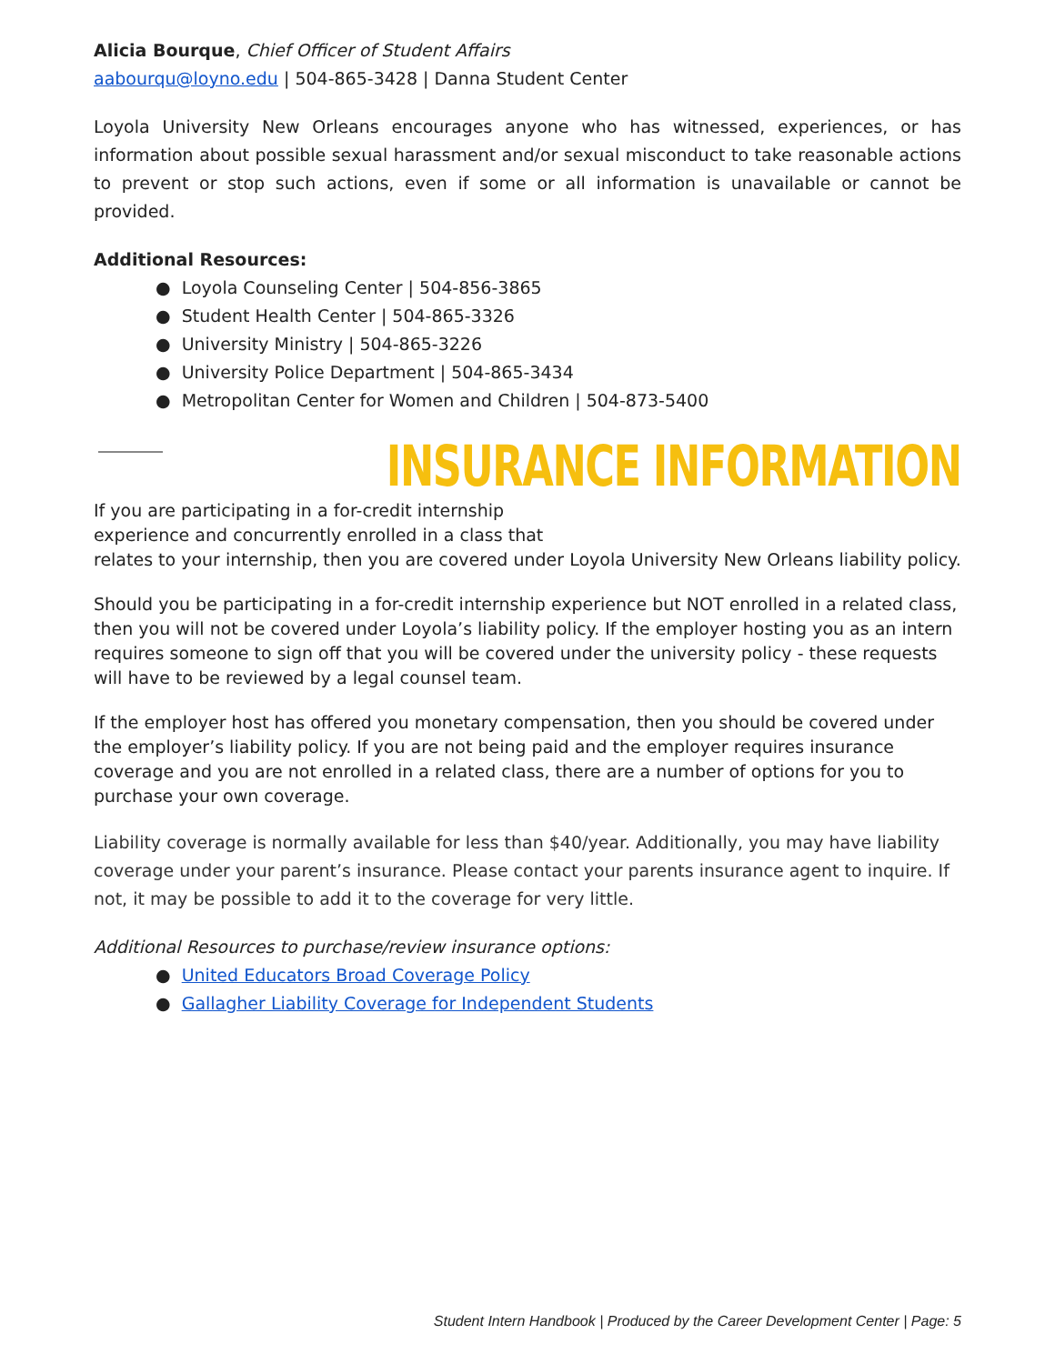Alicia Bourque, Chief Officer of Student Affairs
aabourqu@loyno.edu | 504-865-3428 | Danna Student Center
Loyola University New Orleans encourages anyone who has witnessed, experiences, or has information about possible sexual harassment and/or sexual misconduct to take reasonable actions to prevent or stop such actions, even if some or all information is unavailable or cannot be provided.
Additional Resources:
● Loyola Counseling Center | 504-856-3865
● Student Health Center | 504-865-3326
● University Ministry | 504-865-3226
● University Police Department | 504-865-3434
● Metropolitan Center for Women and Children | 504-873-5400
INSURANCE INFORMATION
If you are participating in a for-credit internship
experience and concurrently enrolled in a class that
relates to your internship, then you are covered under Loyola University New Orleans liability policy.
Should you be participating in a for-credit internship experience but NOT enrolled in a related class, then you will not be covered under Loyola’s liability policy. If the employer hosting you as an intern requires someone to sign off that you will be covered under the university policy - these requests will have to be reviewed by a legal counsel team.
If the employer host has offered you monetary compensation, then you should be covered under the employer’s liability policy. If you are not being paid and the employer requires insurance coverage and you are not enrolled in a related class, there are a number of options for you to purchase your own coverage.
Liability coverage is normally available for less than $40/year. Additionally, you may have liability coverage under your parent’s insurance. Please contact your parents insurance agent to inquire. If not, it may be possible to add it to the coverage for very little.
Additional Resources to purchase/review insurance options:
● United Educators Broad Coverage Policy
● Gallagher Liability Coverage for Independent Students
Student Intern Handbook | Produced by the Career Development Center | Page: 5